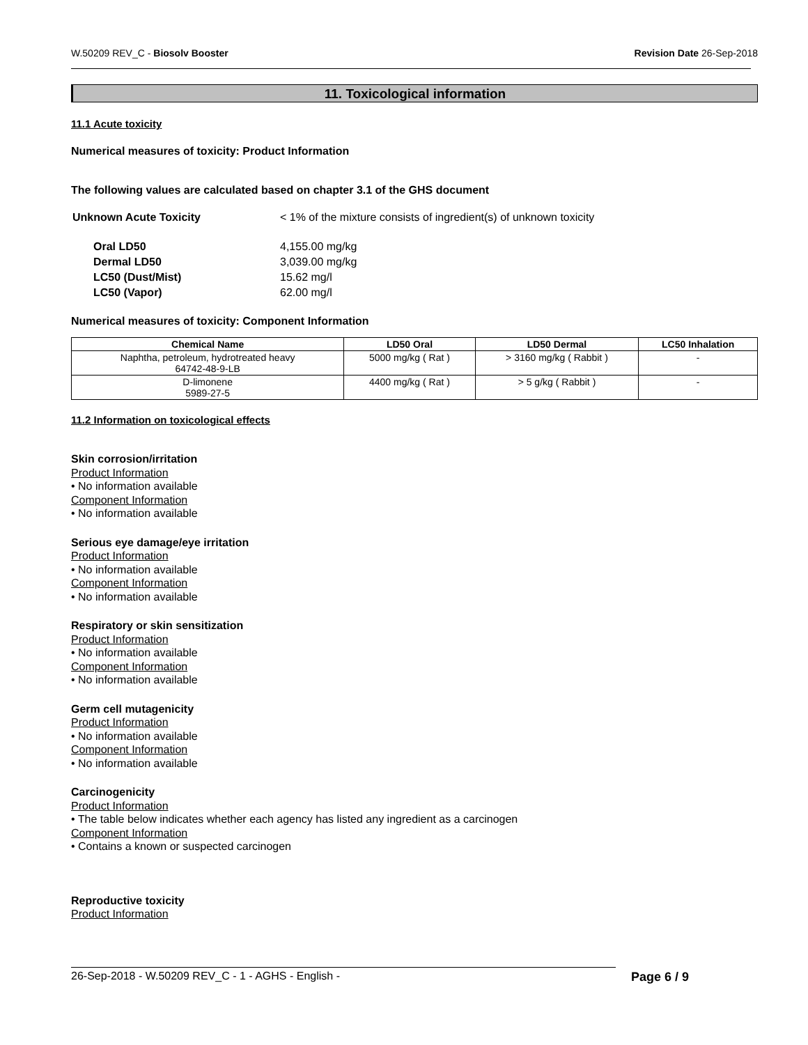W.50209 REV_C - Biosolv Booster Revision Date 26-Sep-2018
11. Toxicological information
11.1 Acute toxicity
Numerical measures of toxicity: Product Information
The following values are calculated based on chapter 3.1 of the GHS document
| Unknown Acute Toxicity | < 1% of the mixture consists of ingredient(s) of unknown toxicity |
| Oral LD50 | 4,155.00 mg/kg |
| Dermal LD50 | 3,039.00 mg/kg |
| LC50 (Dust/Mist) | 15.62 mg/l |
| LC50 (Vapor) | 62.00 mg/l |
Numerical measures of toxicity: Component Information
| Chemical Name | LD50 Oral | LD50 Dermal | LC50 Inhalation |
| --- | --- | --- | --- |
| Naphtha, petroleum, hydrotreated heavy 64742-48-9-LB | 5000 mg/kg ( Rat ) | > 3160 mg/kg ( Rabbit ) | - |
| D-limonene 5989-27-5 | 4400 mg/kg ( Rat ) | > 5 g/kg ( Rabbit ) | - |
11.2 Information on toxicological effects
Skin corrosion/irritation
Product Information
• No information available
Component Information
• No information available
Serious eye damage/eye irritation
Product Information
• No information available
Component Information
• No information available
Respiratory or skin sensitization
Product Information
• No information available
Component Information
• No information available
Germ cell mutagenicity
Product Information
• No information available
Component Information
• No information available
Carcinogenicity
Product Information
• The table below indicates whether each agency has listed any ingredient as a carcinogen
Component Information
• Contains a known or suspected carcinogen
Reproductive toxicity
Product Information
26-Sep-2018 - W.50209 REV_C - 1 - AGHS - English - Page 6 / 9